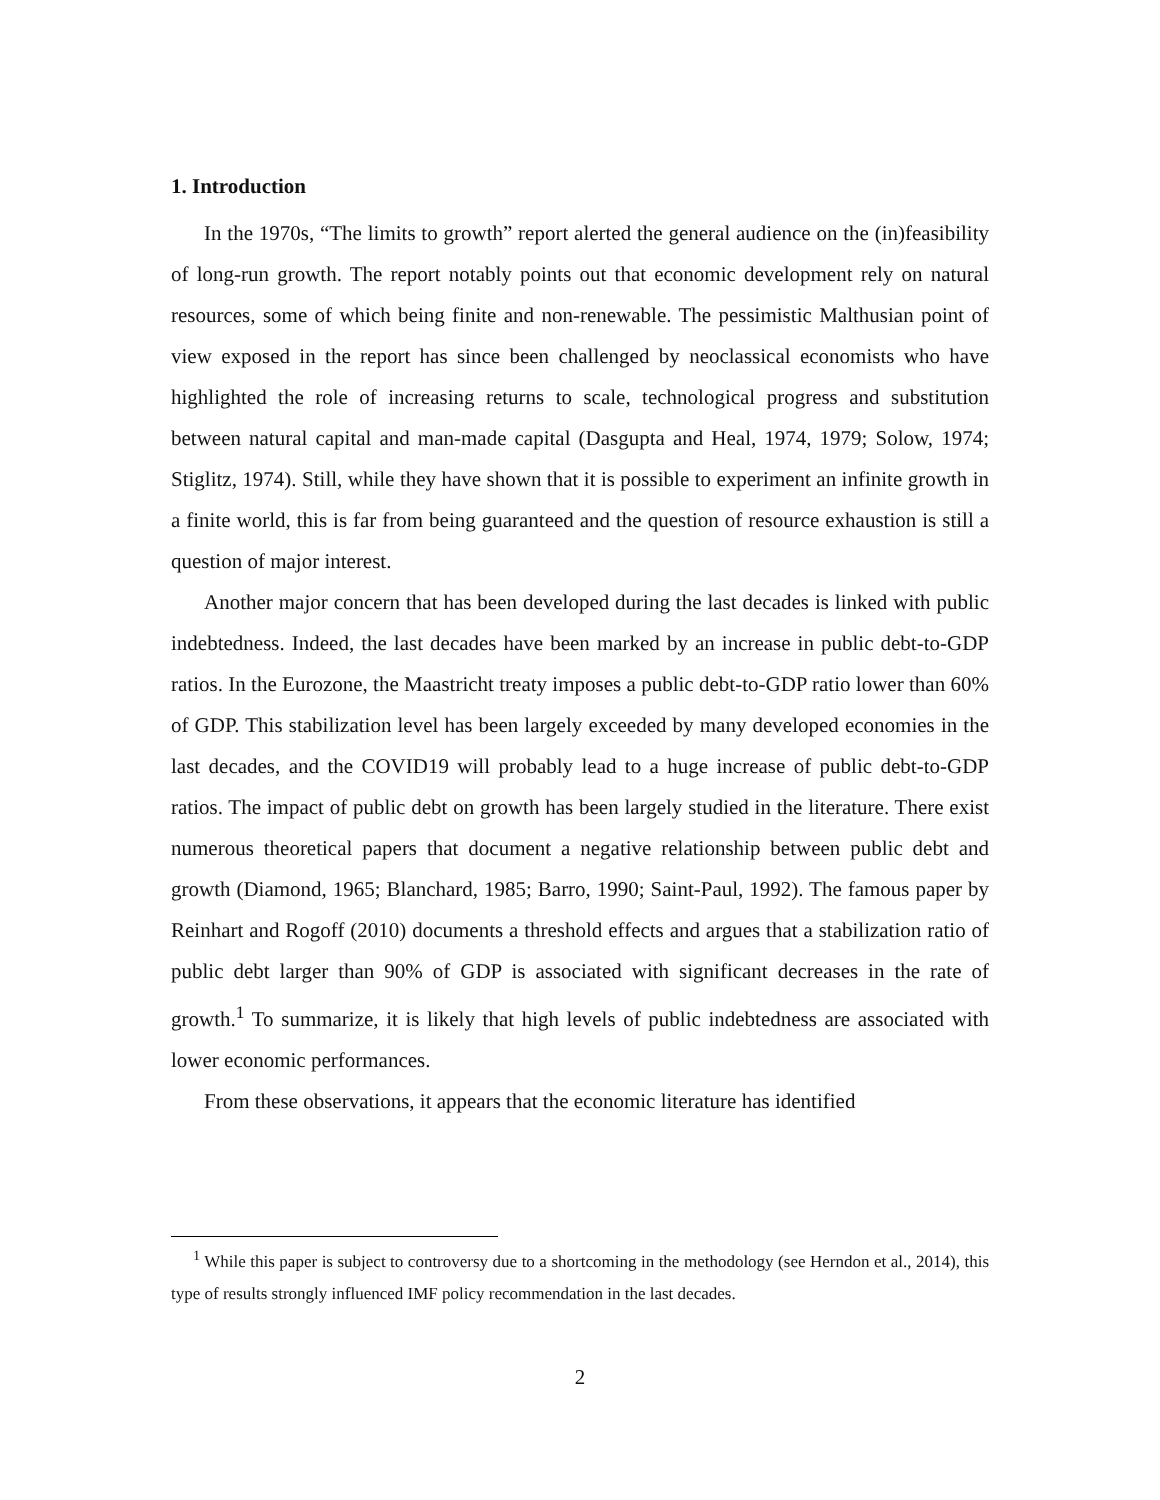1. Introduction
In the 1970s, “The limits to growth” report alerted the general audience on the (in)feasibility of long-run growth. The report notably points out that economic development rely on natural resources, some of which being finite and non-renewable. The pessimistic Malthusian point of view exposed in the report has since been challenged by neoclassical economists who have highlighted the role of increasing returns to scale, technological progress and substitution between natural capital and man-made capital (Dasgupta and Heal, 1974, 1979; Solow, 1974; Stiglitz, 1974). Still, while they have shown that it is possible to experiment an infinite growth in a finite world, this is far from being guaranteed and the question of resource exhaustion is still a question of major interest.
Another major concern that has been developed during the last decades is linked with public indebtedness. Indeed, the last decades have been marked by an increase in public debt-to-GDP ratios. In the Eurozone, the Maastricht treaty imposes a public debt-to-GDP ratio lower than 60% of GDP. This stabilization level has been largely exceeded by many developed economies in the last decades, and the COVID19 will probably lead to a huge increase of public debt-to-GDP ratios. The impact of public debt on growth has been largely studied in the literature. There exist numerous theoretical papers that document a negative relationship between public debt and growth (Diamond, 1965; Blanchard, 1985; Barro, 1990; Saint-Paul, 1992). The famous paper by Reinhart and Rogoff (2010) documents a threshold effects and argues that a stabilization ratio of public debt larger than 90% of GDP is associated with significant decreases in the rate of growth.<sup>1</sup> To summarize, it is likely that high levels of public indebtedness are associated with lower economic performances.
From these observations, it appears that the economic literature has identified
<sup>1</sup> While this paper is subject to controversy due to a shortcoming in the methodology (see Herndon et al., 2014), this type of results strongly influenced IMF policy recommendation in the last decades.
2